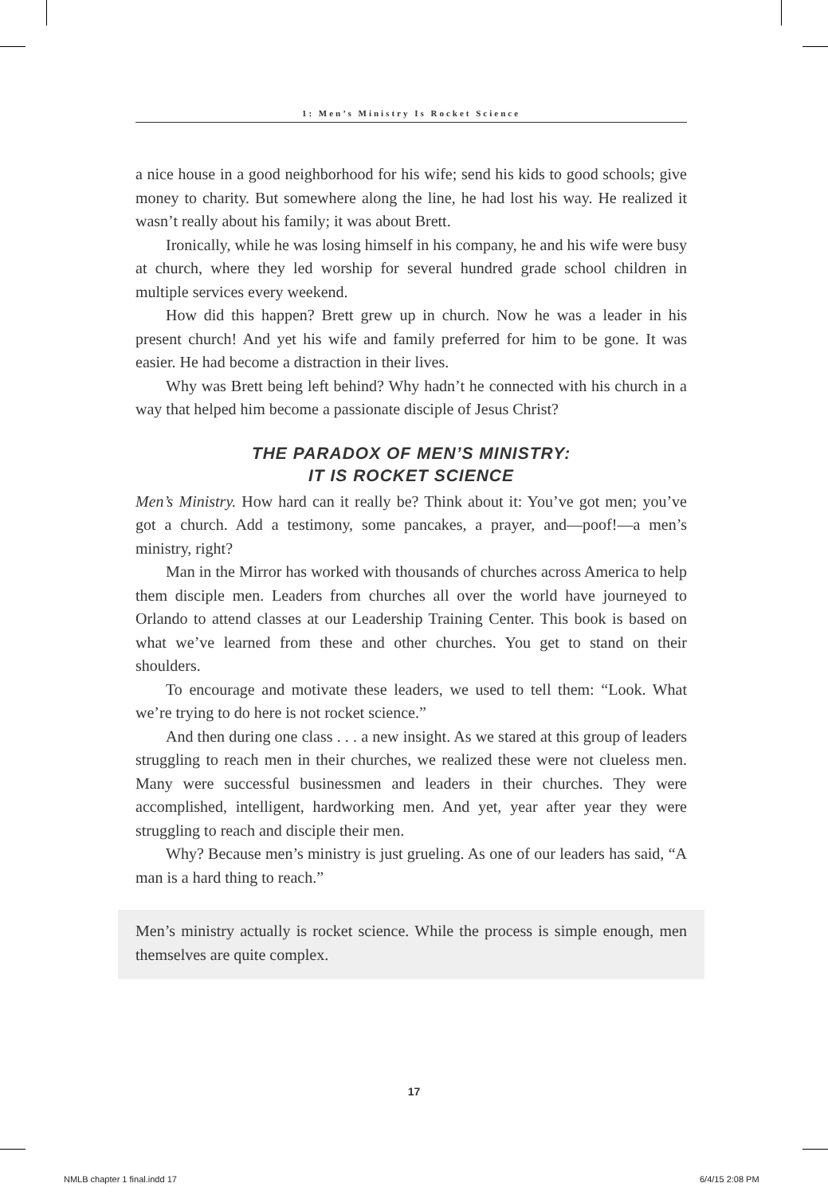1: Men’s Ministry Is Rocket Science
a nice house in a good neighborhood for his wife; send his kids to good schools; give money to charity. But somewhere along the line, he had lost his way. He realized it wasn’t really about his family; it was about Brett.
Ironically, while he was losing himself in his company, he and his wife were busy at church, where they led worship for several hundred grade school children in multiple services every weekend.
How did this happen? Brett grew up in church. Now he was a leader in his present church! And yet his wife and family preferred for him to be gone. It was easier. He had become a distraction in their lives.
Why was Brett being left behind? Why hadn’t he connected with his church in a way that helped him become a passionate disciple of Jesus Christ?
THE PARADOX OF MEN’S MINISTRY:
IT IS ROCKET SCIENCE
Men’s Ministry. How hard can it really be? Think about it: You’ve got men; you’ve got a church. Add a testimony, some pancakes, a prayer, and—poof!—a men’s ministry, right?
Man in the Mirror has worked with thousands of churches across America to help them disciple men. Leaders from churches all over the world have journeyed to Orlando to attend classes at our Leadership Training Center. This book is based on what we’ve learned from these and other churches. You get to stand on their shoulders.
To encourage and motivate these leaders, we used to tell them: “Look. What we’re trying to do here is not rocket science.”
And then during one class . . . a new insight. As we stared at this group of leaders struggling to reach men in their churches, we realized these were not clueless men. Many were successful businessmen and leaders in their churches. They were accomplished, intelligent, hardworking men. And yet, year after year they were struggling to reach and disciple their men.
Why? Because men’s ministry is just grueling. As one of our leaders has said, “A man is a hard thing to reach.”
Men’s ministry actually is rocket science. While the process is simple enough, men themselves are quite complex.
17
NMLB chapter 1 final.indd 17 6/4/15 2:08 PM